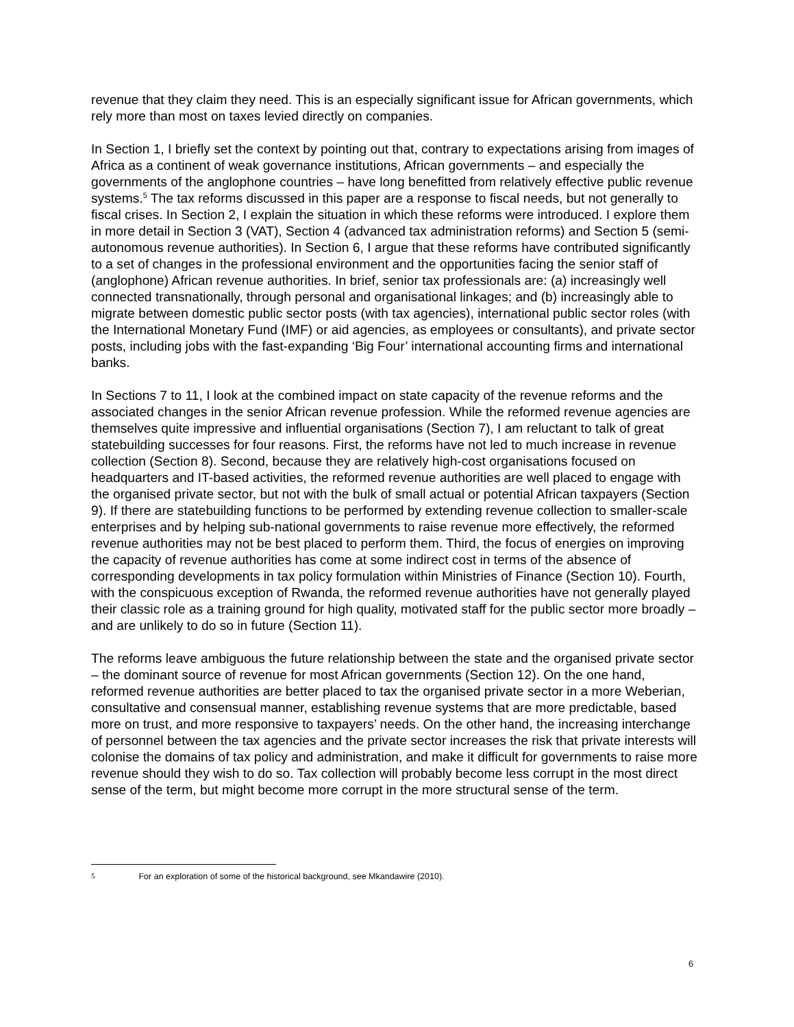revenue that they claim they need. This is an especially significant issue for African governments, which rely more than most on taxes levied directly on companies.
In Section 1, I briefly set the context by pointing out that, contrary to expectations arising from images of Africa as a continent of weak governance institutions, African governments – and especially the governments of the anglophone countries – have long benefitted from relatively effective public revenue systems.<sup>5</sup> The tax reforms discussed in this paper are a response to fiscal needs, but not generally to fiscal crises. In Section 2, I explain the situation in which these reforms were introduced. I explore them in more detail in Section 3 (VAT), Section 4 (advanced tax administration reforms) and Section 5 (semi-autonomous revenue authorities). In Section 6, I argue that these reforms have contributed significantly to a set of changes in the professional environment and the opportunities facing the senior staff of (anglophone) African revenue authorities. In brief, senior tax professionals are: (a) increasingly well connected transnationally, through personal and organisational linkages; and (b) increasingly able to migrate between domestic public sector posts (with tax agencies), international public sector roles (with the International Monetary Fund (IMF) or aid agencies, as employees or consultants), and private sector posts, including jobs with the fast-expanding ‘Big Four’ international accounting firms and international banks.
In Sections 7 to 11, I look at the combined impact on state capacity of the revenue reforms and the associated changes in the senior African revenue profession. While the reformed revenue agencies are themselves quite impressive and influential organisations (Section 7), I am reluctant to talk of great statebuilding successes for four reasons. First, the reforms have not led to much increase in revenue collection (Section 8). Second, because they are relatively high-cost organisations focused on headquarters and IT-based activities, the reformed revenue authorities are well placed to engage with the organised private sector, but not with the bulk of small actual or potential African taxpayers (Section 9). If there are statebuilding functions to be performed by extending revenue collection to smaller-scale enterprises and by helping sub-national governments to raise revenue more effectively, the reformed revenue authorities may not be best placed to perform them. Third, the focus of energies on improving the capacity of revenue authorities has come at some indirect cost in terms of the absence of corresponding developments in tax policy formulation within Ministries of Finance (Section 10). Fourth, with the conspicuous exception of Rwanda, the reformed revenue authorities have not generally played their classic role as a training ground for high quality, motivated staff for the public sector more broadly – and are unlikely to do so in future (Section 11).
The reforms leave ambiguous the future relationship between the state and the organised private sector – the dominant source of revenue for most African governments (Section 12). On the one hand, reformed revenue authorities are better placed to tax the organised private sector in a more Weberian, consultative and consensual manner, establishing revenue systems that are more predictable, based more on trust, and more responsive to taxpayers’ needs. On the other hand, the increasing interchange of personnel between the tax agencies and the private sector increases the risk that private interests will colonise the domains of tax policy and administration, and make it difficult for governments to raise more revenue should they wish to do so. Tax collection will probably become less corrupt in the most direct sense of the term, but might become more corrupt in the more structural sense of the term.
5 For an exploration of some of the historical background, see Mkandawire (2010).
6